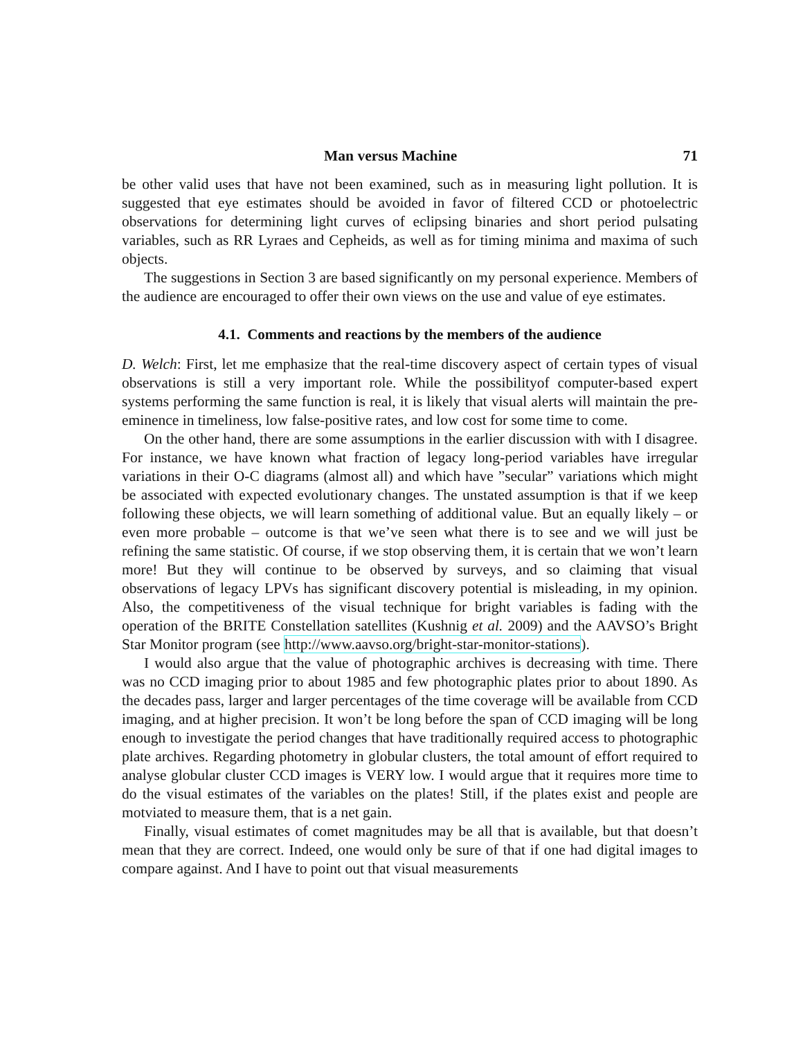Man versus Machine 71
be other valid uses that have not been examined, such as in measuring light pollution. It is suggested that eye estimates should be avoided in favor of filtered CCD or photoelectric observations for determining light curves of eclipsing binaries and short period pulsating variables, such as RR Lyraes and Cepheids, as well as for timing minima and maxima of such objects.
The suggestions in Section 3 are based significantly on my personal experience. Members of the audience are encouraged to offer their own views on the use and value of eye estimates.
4.1. Comments and reactions by the members of the audience
D. Welch: First, let me emphasize that the real-time discovery aspect of certain types of visual observations is still a very important role. While the possibilityof computer-based expert systems performing the same function is real, it is likely that visual alerts will maintain the pre-eminence in timeliness, low false-positive rates, and low cost for some time to come.
On the other hand, there are some assumptions in the earlier discussion with with I disagree. For instance, we have known what fraction of legacy long-period variables have irregular variations in their O-C diagrams (almost all) and which have ”secular” variations which might be associated with expected evolutionary changes. The unstated assumption is that if we keep following these objects, we will learn something of additional value. But an equally likely – or even more probable – outcome is that we’ve seen what there is to see and we will just be refining the same statistic. Of course, if we stop observing them, it is certain that we won’t learn more! But they will continue to be observed by surveys, and so claiming that visual observations of legacy LPVs has significant discovery potential is misleading, in my opinion. Also, the competitiveness of the visual technique for bright variables is fading with the operation of the BRITE Constellation satellites (Kushnig et al. 2009) and the AAVSO’s Bright Star Monitor program (see http://www.aavso.org/bright-star-monitor-stations).
I would also argue that the value of photographic archives is decreasing with time. There was no CCD imaging prior to about 1985 and few photographic plates prior to about 1890. As the decades pass, larger and larger percentages of the time coverage will be available from CCD imaging, and at higher precision. It won’t be long before the span of CCD imaging will be long enough to investigate the period changes that have traditionally required access to photographic plate archives. Regarding photometry in globular clusters, the total amount of effort required to analyse globular cluster CCD images is VERY low. I would argue that it requires more time to do the visual estimates of the variables on the plates! Still, if the plates exist and people are motviated to measure them, that is a net gain.
Finally, visual estimates of comet magnitudes may be all that is available, but that doesn’t mean that they are correct. Indeed, one would only be sure of that if one had digital images to compare against. And I have to point out that visual measurements